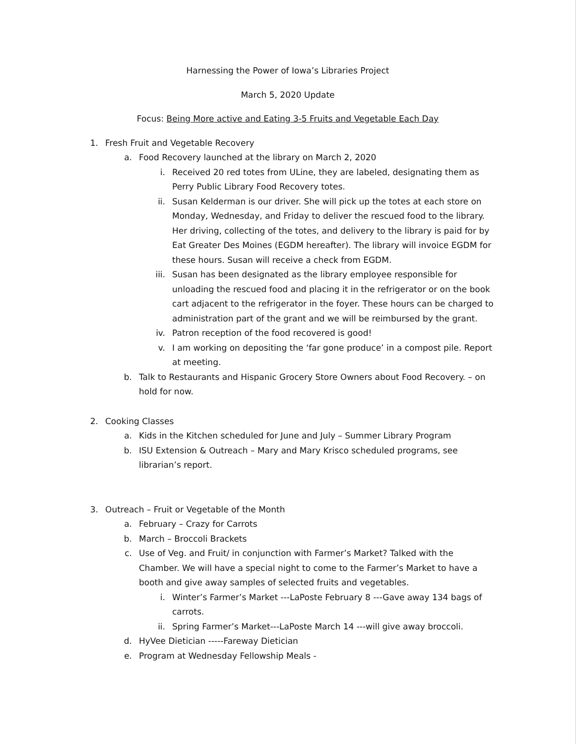Harnessing the Power of Iowa’s Libraries Project
March 5, 2020 Update
Focus: Being More active and Eating 3-5 Fruits and Vegetable Each Day
1. Fresh Fruit and Vegetable Recovery
a. Food Recovery launched at the library on March 2, 2020
i. Received 20 red totes from ULine, they are labeled, designating them as Perry Public Library Food Recovery totes.
ii. Susan Kelderman is our driver. She will pick up the totes at each store on Monday, Wednesday, and Friday to deliver the rescued food to the library. Her driving, collecting of the totes, and delivery to the library is paid for by Eat Greater Des Moines (EGDM hereafter). The library will invoice EGDM for these hours. Susan will receive a check from EGDM.
iii. Susan has been designated as the library employee responsible for unloading the rescued food and placing it in the refrigerator or on the book cart adjacent to the refrigerator in the foyer. These hours can be charged to administration part of the grant and we will be reimbursed by the grant.
iv. Patron reception of the food recovered is good!
v. I am working on depositing the ‘far gone produce’ in a compost pile. Report at meeting.
b. Talk to Restaurants and Hispanic Grocery Store Owners about Food Recovery. – on hold for now.
2. Cooking Classes
a. Kids in the Kitchen scheduled for June and July – Summer Library Program
b. ISU Extension & Outreach – Mary and Mary Krisco scheduled programs, see librarian’s report.
3. Outreach – Fruit or Vegetable of the Month
a. February – Crazy for Carrots
b. March – Broccoli Brackets
c. Use of Veg. and Fruit/ in conjunction with Farmer’s Market? Talked with the Chamber. We will have a special night to come to the Farmer’s Market to have a booth and give away samples of selected fruits and vegetables.
i. Winter’s Farmer’s Market ---LaPoste February 8 ---Gave away 134 bags of carrots.
ii. Spring Farmer’s Market---LaPoste March 14 ---will give away broccoli.
d. HyVee Dietician -----Fareway Dietician
e. Program at Wednesday Fellowship Meals -